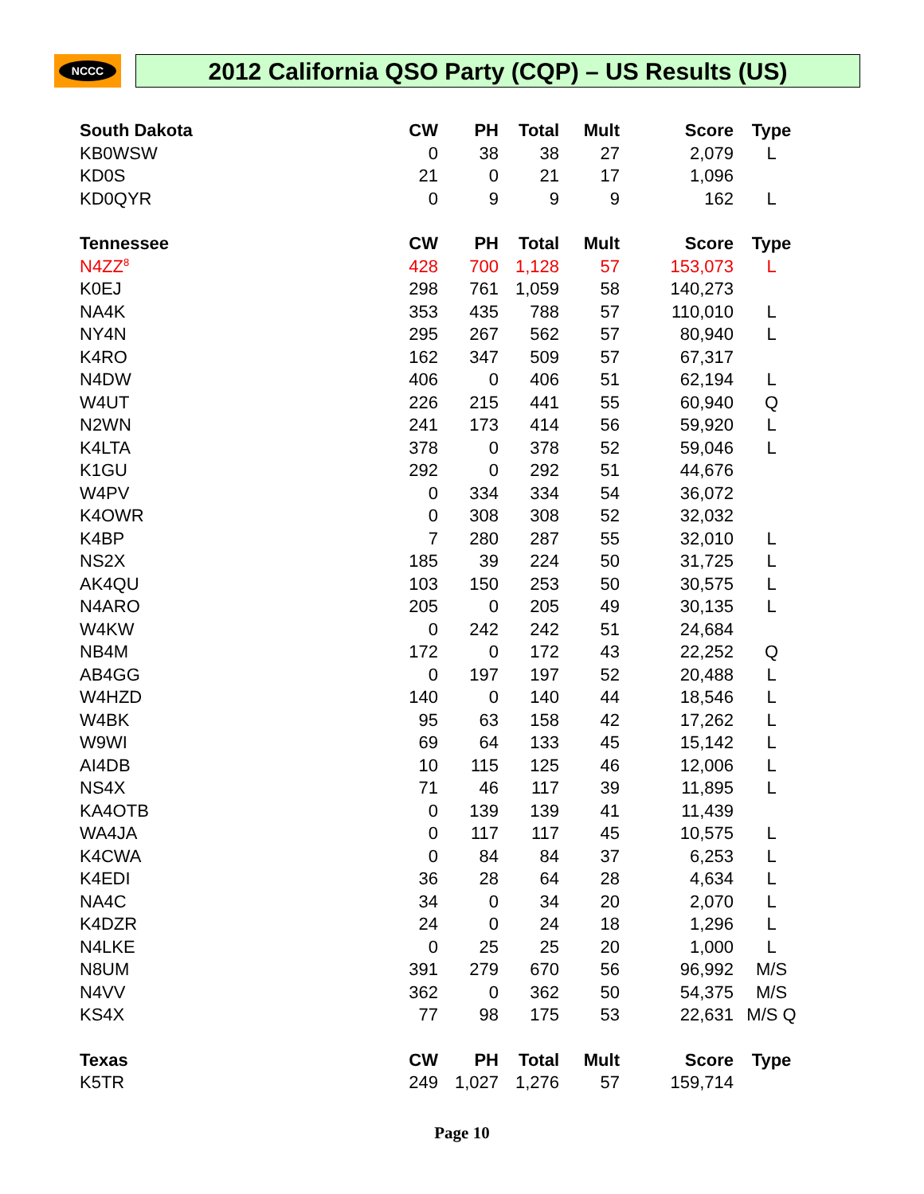NCCC 2012 California QSO Party (CQP) – US Results (US)
| South Dakota | CW | PH | Total | Mult | Score | Type |
| --- | --- | --- | --- | --- | --- | --- |
| KB0WSW | 0 | 38 | 38 | 27 | 2,079 | L |
| KD0S | 21 | 0 | 21 | 17 | 1,096 | |
| KD0QYR | 0 | 9 | 9 | 9 | 162 | L |
| Tennessee | CW | PH | Total | Mult | Score | Type |
| N4ZZ<sup>8</sup> | 428 | 700 | 1,128 | 57 | 153,073 | L |
| K0EJ | 298 | 761 | 1,059 | 58 | 140,273 | |
| NA4K | 353 | 435 | 788 | 57 | 110,010 | L |
| NY4N | 295 | 267 | 562 | 57 | 80,940 | L |
| K4RO | 162 | 347 | 509 | 57 | 67,317 | |
| N4DW | 406 | 0 | 406 | 51 | 62,194 | L |
| W4UT | 226 | 215 | 441 | 55 | 60,940 | Q |
| N2WN | 241 | 173 | 414 | 56 | 59,920 | L |
| K4LTA | 378 | 0 | 378 | 52 | 59,046 | L |
| K1GU | 292 | 0 | 292 | 51 | 44,676 | |
| W4PV | 0 | 334 | 334 | 54 | 36,072 | |
| K4OWR | 0 | 308 | 308 | 52 | 32,032 | |
| K4BP | 7 | 280 | 287 | 55 | 32,010 | L |
| NS2X | 185 | 39 | 224 | 50 | 31,725 | L |
| AK4QU | 103 | 150 | 253 | 50 | 30,575 | L |
| N4ARO | 205 | 0 | 205 | 49 | 30,135 | L |
| W4KW | 0 | 242 | 242 | 51 | 24,684 | |
| NB4M | 172 | 0 | 172 | 43 | 22,252 | Q |
| AB4GG | 0 | 197 | 197 | 52 | 20,488 | L |
| W4HZD | 140 | 0 | 140 | 44 | 18,546 | L |
| W4BK | 95 | 63 | 158 | 42 | 17,262 | L |
| W9WI | 69 | 64 | 133 | 45 | 15,142 | L |
| AI4DB | 10 | 115 | 125 | 46 | 12,006 | L |
| NS4X | 71 | 46 | 117 | 39 | 11,895 | L |
| KA4OTB | 0 | 139 | 139 | 41 | 11,439 | |
| WA4JA | 0 | 117 | 117 | 45 | 10,575 | L |
| K4CWA | 0 | 84 | 84 | 37 | 6,253 | L |
| K4EDI | 36 | 28 | 64 | 28 | 4,634 | L |
| NA4C | 34 | 0 | 34 | 20 | 2,070 | L |
| K4DZR | 24 | 0 | 24 | 18 | 1,296 | L |
| N4LKE | 0 | 25 | 25 | 20 | 1,000 | L |
| N8UM | 391 | 279 | 670 | 56 | 96,992 | M/S |
| N4VV | 362 | 0 | 362 | 50 | 54,375 | M/S |
| KS4X | 77 | 98 | 175 | 53 | 22,631 | M/S Q |
| Texas | CW | PH | Total | Mult | Score | Type |
| K5TR | 249 | 1,027 | 1,276 | 57 | 159,714 | |
Page 10